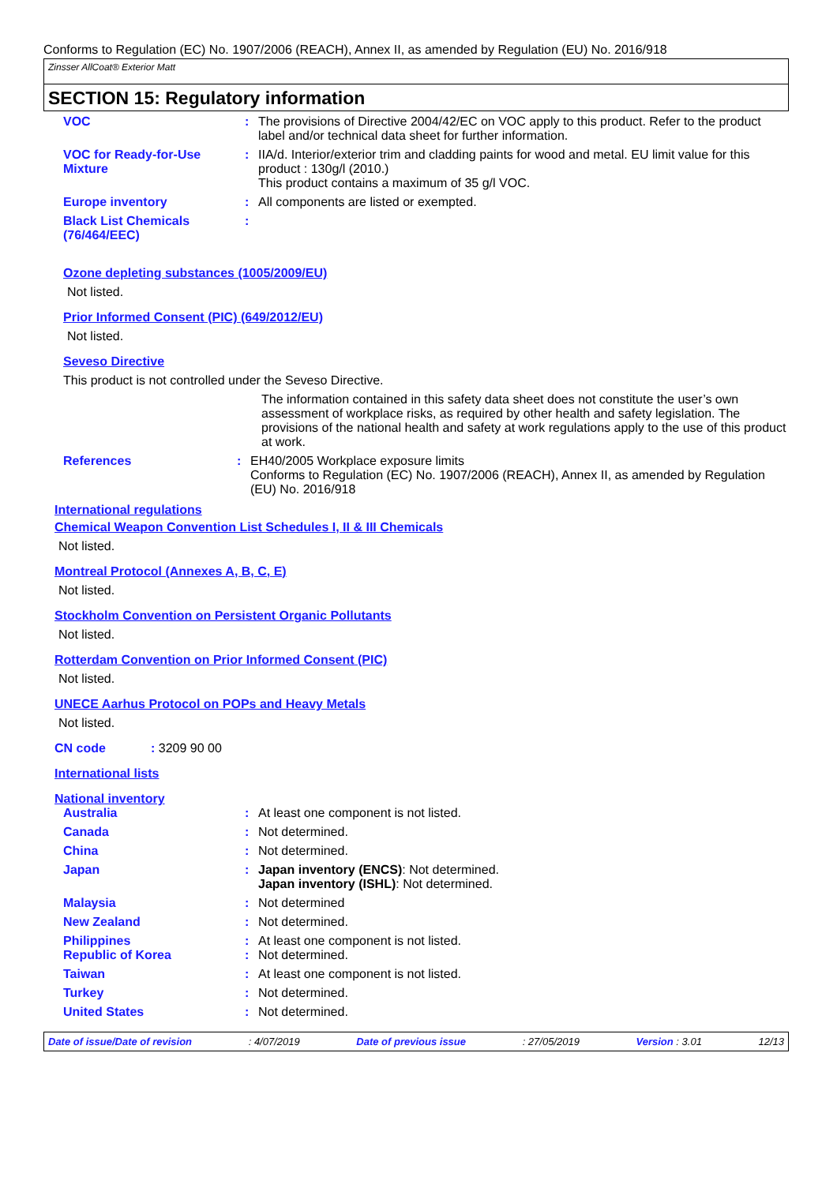Conforms to Regulation (EC) No. 1907/2006 (REACH), Annex II, as amended by Regulation (EU) No. 2016/918
Zinsser AllCoat® Exterior Matt
SECTION 15: Regulatory information
VOC : The provisions of Directive 2004/42/EC on VOC apply to this product. Refer to the product label and/or technical data sheet for further information.
VOC for Ready-for-Use Mixture
: IIA/d. Interior/exterior trim and cladding paints for wood and metal. EU limit value for this product : 130g/l (2010.)
This product contains a maximum of 35 g/l VOC.
Europe inventory : All components are listed or exempted.
Black List Chemicals (76/464/EEC)
:
Ozone depleting substances (1005/2009/EU)
Not listed.
Prior Informed Consent (PIC) (649/2012/EU)
Not listed.
Seveso Directive
This product is not controlled under the Seveso Directive.
The information contained in this safety data sheet does not constitute the user’s own assessment of workplace risks, as required by other health and safety legislation. The provisions of the national health and safety at work regulations apply to the use of this product at work.
References : EH40/2005 Workplace exposure limits
Conforms to Regulation (EC) No. 1907/2006 (REACH), Annex II, as amended by Regulation (EU) No. 2016/918
International regulations
Chemical Weapon Convention List Schedules I, II & III Chemicals
Not listed.
Montreal Protocol (Annexes A, B, C, E)
Not listed.
Stockholm Convention on Persistent Organic Pollutants
Not listed.
Rotterdam Convention on Prior Informed Consent (PIC)
Not listed.
UNECE Aarhus Protocol on POPs and Heavy Metals
Not listed.
CN code: 3209 90 00
International lists
National inventory
Australia : At least one component is not listed.
Canada : Not determined.
China : Not determined.
Japan : Japan inventory (ENCS): Not determined.
Japan inventory (ISHL): Not determined.
Malaysia : Not determined
New Zealand : Not determined.
Philippines : At least one component is not listed.
Republic of Korea : Not determined.
Taiwan : At least one component is not listed.
Turkey : Not determined.
United States : Not determined.
Date of issue/Date of revision: 4/07/2019 Date of previous issue: 27/05/2019 Version : 3.01 12/13